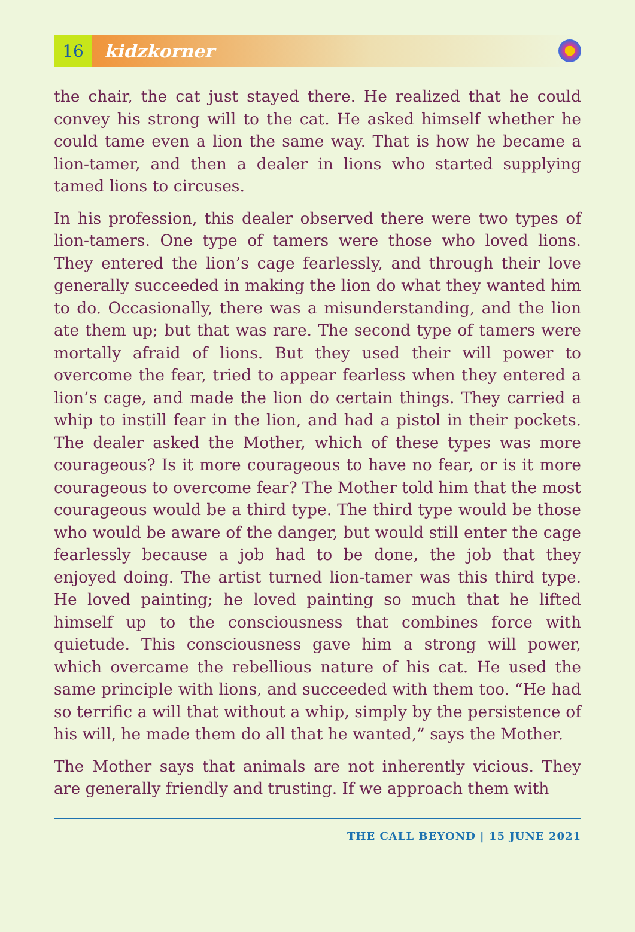16
kidzkorner
the chair, the cat just stayed there. He realized that he could convey his strong will to the cat. He asked himself whether he could tame even a lion the same way. That is how he became a lion-tamer, and then a dealer in lions who started supplying tamed lions to circuses.
In his profession, this dealer observed there were two types of lion-tamers. One type of tamers were those who loved lions. They entered the lion’s cage fearlessly, and through their love generally succeeded in making the lion do what they wanted him to do. Occasionally, there was a misunderstanding, and the lion ate them up; but that was rare. The second type of tamers were mortally afraid of lions. But they used their will power to overcome the fear, tried to appear fearless when they entered a lion’s cage, and made the lion do certain things. They carried a whip to instill fear in the lion, and had a pistol in their pockets. The dealer asked the Mother, which of these types was more courageous? Is it more courageous to have no fear, or is it more courageous to overcome fear? The Mother told him that the most courageous would be a third type. The third type would be those who would be aware of the danger, but would still enter the cage fearlessly because a job had to be done, the job that they enjoyed doing. The artist turned lion-tamer was this third type. He loved painting; he loved painting so much that he lifted himself up to the consciousness that combines force with quietude. This consciousness gave him a strong will power, which overcame the rebellious nature of his cat. He used the same principle with lions, and succeeded with them too. “He had so terrific a will that without a whip, simply by the persistence of his will, he made them do all that he wanted,” says the Mother.
The Mother says that animals are not inherently vicious. They are generally friendly and trusting. If we approach them with
THE CALL BEYOND | 15 JUNE 2021